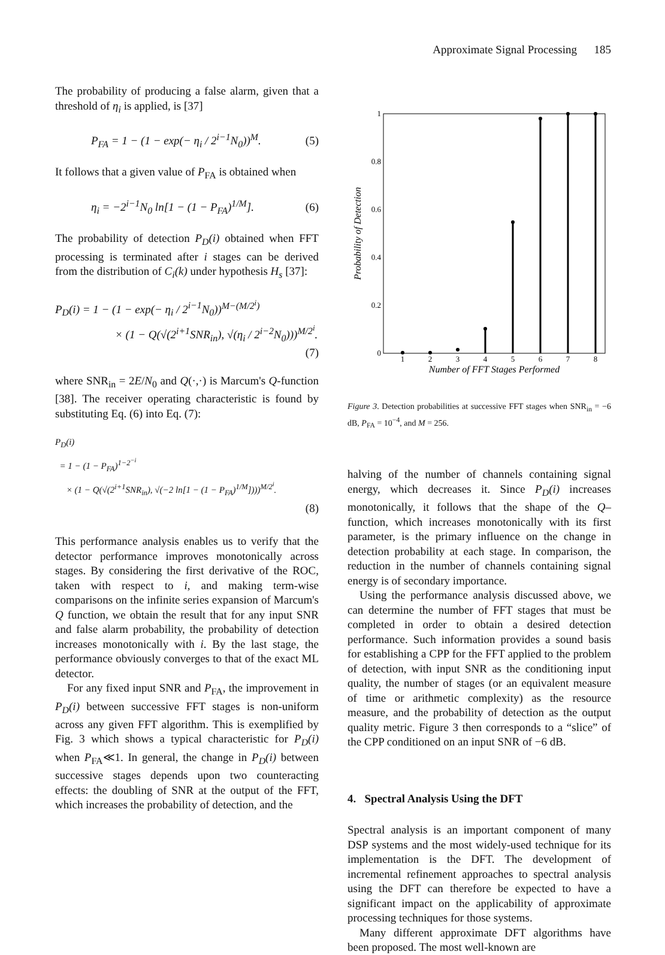Approximate Signal Processing 185
The probability of producing a false alarm, given that a threshold of η<sub>i</sub> is applied, is [37]
P<sub>FA</sub> = 1 − (1 − exp(− η<sub>i</sub> / 2<sup>i−1</sup>N<sub>0</sub>))<sup>M</sup>. (5)
It follows that a given value of P<sub>FA</sub> is obtained when
η<sub>i</sub> = −2<sup>i−1</sup>N<sub>0</sub> ln[1 − (1 − P<sub>FA</sub>)<sup>1/M</sup>]. (6)
The probability of detection P<sub>D</sub>(i) obtained when FFT processing is terminated after i stages can be derived from the distribution of C<sub>i</sub>(k) under hypothesis H<sub>s</sub> [37]:
P<sub>D</sub>(i) = 1 − (1 − exp(− η<sub>i</sub> / 2<sup>i−1</sup>N<sub>0</sub>))<sup>M−(M/2<sup>i</sup>)</sup>
× (1 − Q(√(2<sup>i+1</sup>SNR<sub>in</sub>), √(η<sub>i</sub> / 2<sup>i−2</sup>N<sub>0</sub>)))<sup>M/2<sup>i</sup></sup>.
(7)
where SNR<sub>in</sub> = 2E/N<sub>0</sub> and Q(·,·) is Marcum's Q-function [38]. The receiver operating characteristic is found by substituting Eq. (6) into Eq. (7):
P<sub>D</sub>(i)
= 1 − (1 − P<sub>FA</sub>)<sup>1−2<sup>−i</sup></sup>
× (1 − Q(√(2<sup>i+1</sup>SNR<sub>in</sub>), √(−2 ln[1 − (1 − P<sub>FA</sub>)<sup>1/M</sup>])))<sup>M/2<sup>i</sup></sup>.
(8)
This performance analysis enables us to verify that the detector performance improves monotonically across stages. By considering the first derivative of the ROC, taken with respect to i, and making term-wise comparisons on the infinite series expansion of Marcum's Q function, we obtain the result that for any input SNR and false alarm probability, the probability of detection increases monotonically with i. By the last stage, the performance obviously converges to that of the exact ML detector.
For any fixed input SNR and P<sub>FA</sub>, the improvement in P<sub>D</sub>(i) between successive FFT stages is non-uniform across any given FFT algorithm. This is exemplified by Fig. 3 which shows a typical characteristic for P<sub>D</sub>(i) when P<sub>FA</sub>≪1. In general, the change in P<sub>D</sub>(i) between successive stages depends upon two counteracting effects: the doubling of SNR at the output of the FFT, which increases the probability of detection, and the
1
0.8
0.6
0.4
0.2
0
1
2
3
4
5
6
7
8
Number of FFT Stages Performed
Probability of Detection
Figure 3. Detection probabilities at successive FFT stages when SNR<sub>in</sub> = −6 dB, P<sub>FA</sub> = 10<sup>−4</sup>, and M = 256.
halving of the number of channels containing signal energy, which decreases it. Since P<sub>D</sub>(i) increases monotonically, it follows that the shape of the Q–function, which increases monotonically with its first parameter, is the primary influence on the change in detection probability at each stage. In comparison, the reduction in the number of channels containing signal energy is of secondary importance.
Using the performance analysis discussed above, we can determine the number of FFT stages that must be completed in order to obtain a desired detection performance. Such information provides a sound basis for establishing a CPP for the FFT applied to the problem of detection, with input SNR as the conditioning input quality, the number of stages (or an equivalent measure of time or arithmetic complexity) as the resource measure, and the probability of detection as the output quality metric. Figure 3 then corresponds to a “slice” of the CPP conditioned on an input SNR of −6 dB.
4. Spectral Analysis Using the DFT
Spectral analysis is an important component of many DSP systems and the most widely-used technique for its implementation is the DFT. The development of incremental refinement approaches to spectral analysis using the DFT can therefore be expected to have a significant impact on the applicability of approximate processing techniques for those systems.
Many different approximate DFT algorithms have been proposed. The most well-known are